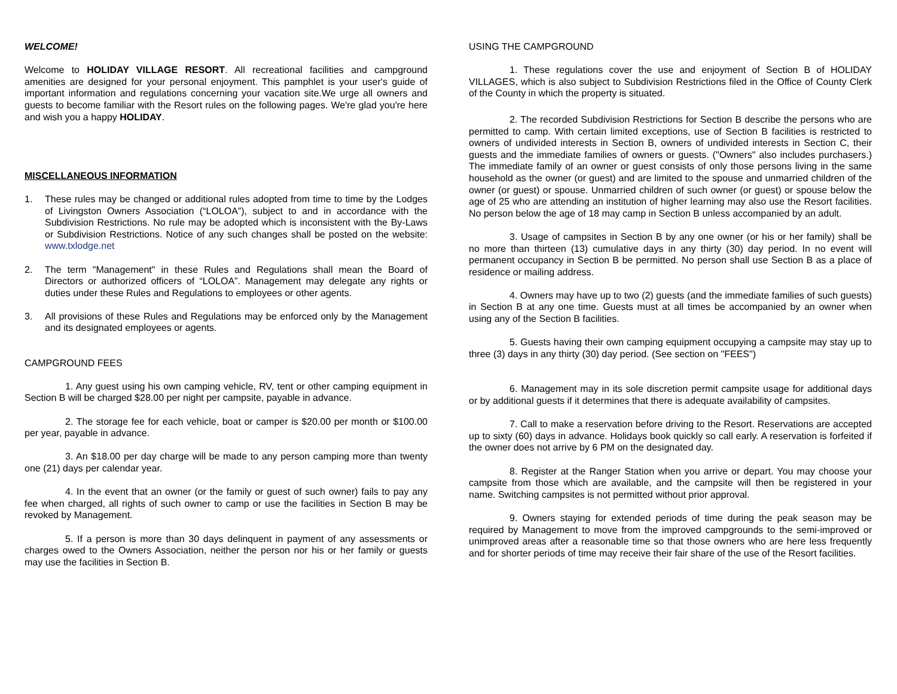WELCOME!
Welcome to HOLIDAY VILLAGE RESORT. All recreational facilities and campground amenities are designed for your personal enjoyment. This pamphlet is your user's guide of important information and regulations concerning your vacation site.We urge all owners and guests to become familiar with the Resort rules on the following pages. We're glad you're here and wish you a happy HOLIDAY.
MISCELLANEOUS INFORMATION
1. These rules may be changed or additional rules adopted from time to time by the Lodges of Livingston Owners Association (“LOLOA”), subject to and in accordance with the Subdivision Restrictions. No rule may be adopted which is inconsistent with the By-Laws or Subdivision Restrictions. Notice of any such changes shall be posted on the website: www.txlodge.net
2. The term "Management" in these Rules and Regulations shall mean the Board of Directors or authorized officers of “LOLOA”. Management may delegate any rights or duties under these Rules and Regulations to employees or other agents.
3. All provisions of these Rules and Regulations may be enforced only by the Management and its designated employees or agents.
CAMPGROUND FEES
1. Any guest using his own camping vehicle, RV, tent or other camping equipment in Section B will be charged $28.00 per night per campsite, payable in advance.
2. The storage fee for each vehicle, boat or camper is $20.00 per month or $100.00 per year, payable in advance.
3. An $18.00 per day charge will be made to any person camping more than twenty one (21) days per calendar year.
4. In the event that an owner (or the family or guest of such owner) fails to pay any fee when charged, all rights of such owner to camp or use the facilities in Section B may be revoked by Management.
5. If a person is more than 30 days delinquent in payment of any assessments or charges owed to the Owners Association, neither the person nor his or her family or guests may use the facilities in Section B.
USING THE CAMPGROUND
1. These regulations cover the use and enjoyment of Section B of HOLIDAY VILLAGES, which is also subject to Subdivision Restrictions filed in the Office of County Clerk of the County in which the property is situated.
2. The recorded Subdivision Restrictions for Section B describe the persons who are permitted to camp. With certain limited exceptions, use of Section B facilities is restricted to owners of undivided interests in Section B, owners of undivided interests in Section C, their guests and the immediate families of owners or guests. ("Owners" also includes purchasers.) The immediate family of an owner or guest consists of only those persons living in the same household as the owner (or guest) and are limited to the spouse and unmarried children of the owner (or guest) or spouse. Unmarried children of such owner (or guest) or spouse below the age of 25 who are attending an institution of higher learning may also use the Resort facilities. No person below the age of 18 may camp in Section B unless accompanied by an adult.
3. Usage of campsites in Section B by any one owner (or his or her family) shall be no more than thirteen (13) cumulative days in any thirty (30) day period. In no event will permanent occupancy in Section B be permitted. No person shall use Section B as a place of residence or mailing address.
4. Owners may have up to two (2) guests (and the immediate families of such guests) in Section B at any one time. Guests must at all times be accompanied by an owner when using any of the Section B facilities.
5. Guests having their own camping equipment occupying a campsite may stay up to three (3) days in any thirty (30) day period. (See section on "FEES")
6. Management may in its sole discretion permit campsite usage for additional days or by additional guests if it determines that there is adequate availability of campsites.
7. Call to make a reservation before driving to the Resort. Reservations are accepted up to sixty (60) days in advance. Holidays book quickly so call early. A reservation is forfeited if the owner does not arrive by 6 PM on the designated day.
8. Register at the Ranger Station when you arrive or depart. You may choose your campsite from those which are available, and the campsite will then be registered in your name. Switching campsites is not permitted without prior approval.
9. Owners staying for extended periods of time during the peak season may be required by Management to move from the improved campgrounds to the semi-improved or unimproved areas after a reasonable time so that those owners who are here less frequently and for shorter periods of time may receive their fair share of the use of the Resort facilities.